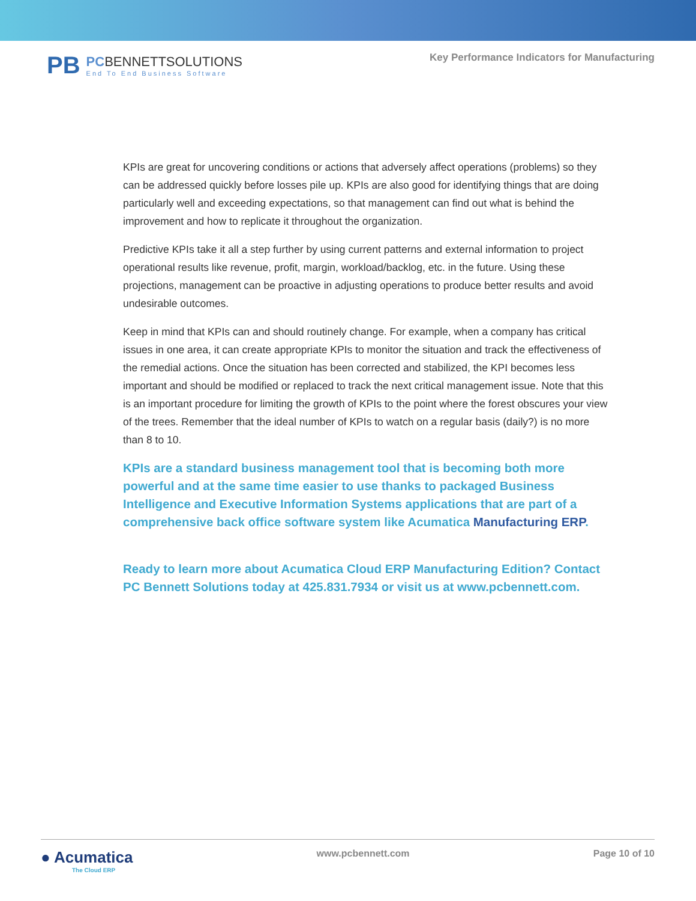PB
PCBENNETTSOLUTIONS
End To End Business Software
Key Performance Indicators for Manufacturing
KPIs are great for uncovering conditions or actions that adversely affect operations (problems) so they can be addressed quickly before losses pile up. KPIs are also good for identifying things that are doing particularly well and exceeding expectations, so that management can find out what is behind the improvement and how to replicate it throughout the organization.
Predictive KPIs take it all a step further by using current patterns and external information to project operational results like revenue, profit, margin, workload/backlog, etc. in the future. Using these projections, management can be proactive in adjusting operations to produce better results and avoid undesirable outcomes.
Keep in mind that KPIs can and should routinely change. For example, when a company has critical issues in one area, it can create appropriate KPIs to monitor the situation and track the effectiveness of the remedial actions. Once the situation has been corrected and stabilized, the KPI becomes less important and should be modified or replaced to track the next critical management issue. Note that this is an important procedure for limiting the growth of KPIs to the point where the forest obscures your view of the trees. Remember that the ideal number of KPIs to watch on a regular basis (daily?) is no more than 8 to 10.
KPIs are a standard business management tool that is becoming both more powerful and at the same time easier to use thanks to packaged Business Intelligence and Executive Information Systems applications that are part of a comprehensive back office software system like Acumatica Manufacturing ERP.
Ready to learn more about Acumatica Cloud ERP Manufacturing Edition? Contact PC Bennett Solutions today at 425.831.7934 or visit us at www.pcbennett.com.
● Acumatica
The Cloud ERP
www.pcbennett.com Page 10 of 10